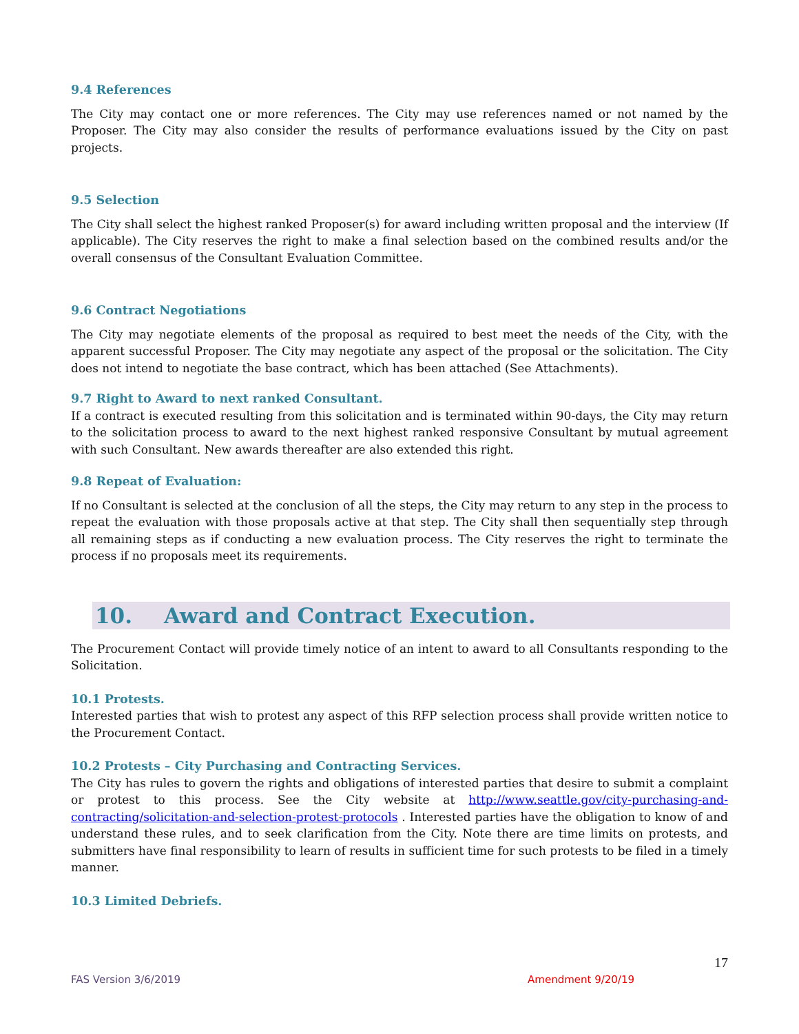9.4 References
The City may contact one or more references. The City may use references named or not named by the Proposer. The City may also consider the results of performance evaluations issued by the City on past projects.
9.5 Selection
The City shall select the highest ranked Proposer(s) for award including written proposal and the interview (If applicable). The City reserves the right to make a final selection based on the combined results and/or the overall consensus of the Consultant Evaluation Committee.
9.6 Contract Negotiations
The City may negotiate elements of the proposal as required to best meet the needs of the City, with the apparent successful Proposer. The City may negotiate any aspect of the proposal or the solicitation. The City does not intend to negotiate the base contract, which has been attached (See Attachments).
9.7 Right to Award to next ranked Consultant.
If a contract is executed resulting from this solicitation and is terminated within 90-days, the City may return to the solicitation process to award to the next highest ranked responsive Consultant by mutual agreement with such Consultant. New awards thereafter are also extended this right.
9.8 Repeat of Evaluation:
If no Consultant is selected at the conclusion of all the steps, the City may return to any step in the process to repeat the evaluation with those proposals active at that step. The City shall then sequentially step through all remaining steps as if conducting a new evaluation process. The City reserves the right to terminate the process if no proposals meet its requirements.
10. Award and Contract Execution.
The Procurement Contact will provide timely notice of an intent to award to all Consultants responding to the Solicitation.
10.1 Protests.
Interested parties that wish to protest any aspect of this RFP selection process shall provide written notice to the Procurement Contact.
10.2 Protests – City Purchasing and Contracting Services.
The City has rules to govern the rights and obligations of interested parties that desire to submit a complaint or protest to this process. See the City website at http://www.seattle.gov/city-purchasing-and-contracting/solicitation-and-selection-protest-protocols . Interested parties have the obligation to know of and understand these rules, and to seek clarification from the City. Note there are time limits on protests, and submitters have final responsibility to learn of results in sufficient time for such protests to be filed in a timely manner.
10.3 Limited Debriefs.
17
FAS Version 3/6/2019 Amendment 9/20/19